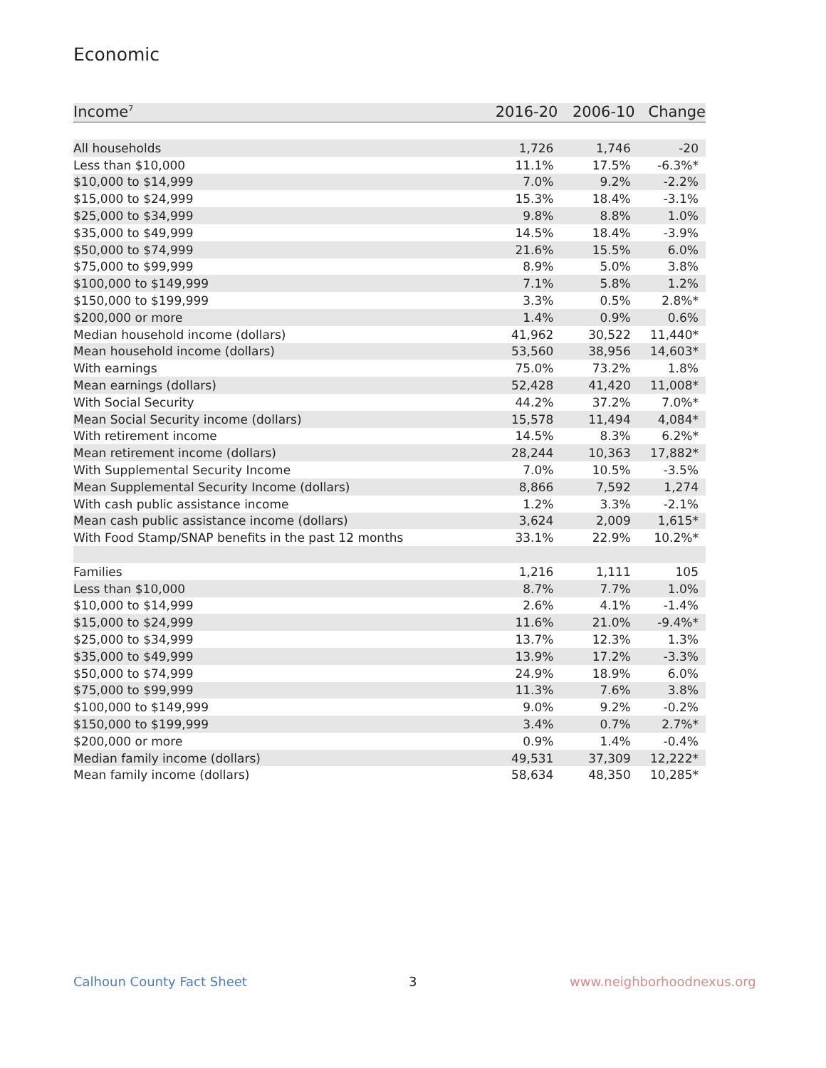Economic
| Income<sup>7</sup> | 2016-20 | 2006-10 | Change |
| --- | --- | --- | --- |
| All households | 1,726 | 1,746 | -20 |
| Less than $10,000 | 11.1% | 17.5% | -6.3%* |
| $10,000 to $14,999 | 7.0% | 9.2% | -2.2% |
| $15,000 to $24,999 | 15.3% | 18.4% | -3.1% |
| $25,000 to $34,999 | 9.8% | 8.8% | 1.0% |
| $35,000 to $49,999 | 14.5% | 18.4% | -3.9% |
| $50,000 to $74,999 | 21.6% | 15.5% | 6.0% |
| $75,000 to $99,999 | 8.9% | 5.0% | 3.8% |
| $100,000 to $149,999 | 7.1% | 5.8% | 1.2% |
| $150,000 to $199,999 | 3.3% | 0.5% | 2.8%* |
| $200,000 or more | 1.4% | 0.9% | 0.6% |
| Median household income (dollars) | 41,962 | 30,522 | 11,440* |
| Mean household income (dollars) | 53,560 | 38,956 | 14,603* |
| With earnings | 75.0% | 73.2% | 1.8% |
| Mean earnings (dollars) | 52,428 | 41,420 | 11,008* |
| With Social Security | 44.2% | 37.2% | 7.0%* |
| Mean Social Security income (dollars) | 15,578 | 11,494 | 4,084* |
| With retirement income | 14.5% | 8.3% | 6.2%* |
| Mean retirement income (dollars) | 28,244 | 10,363 | 17,882* |
| With Supplemental Security Income | 7.0% | 10.5% | -3.5% |
| Mean Supplemental Security Income (dollars) | 8,866 | 7,592 | 1,274 |
| With cash public assistance income | 1.2% | 3.3% | -2.1% |
| Mean cash public assistance income (dollars) | 3,624 | 2,009 | 1,615* |
| With Food Stamp/SNAP benefits in the past 12 months | 33.1% | 22.9% | 10.2%* |
| Families | 1,216 | 1,111 | 105 |
| Less than $10,000 | 8.7% | 7.7% | 1.0% |
| $10,000 to $14,999 | 2.6% | 4.1% | -1.4% |
| $15,000 to $24,999 | 11.6% | 21.0% | -9.4%* |
| $25,000 to $34,999 | 13.7% | 12.3% | 1.3% |
| $35,000 to $49,999 | 13.9% | 17.2% | -3.3% |
| $50,000 to $74,999 | 24.9% | 18.9% | 6.0% |
| $75,000 to $99,999 | 11.3% | 7.6% | 3.8% |
| $100,000 to $149,999 | 9.0% | 9.2% | -0.2% |
| $150,000 to $199,999 | 3.4% | 0.7% | 2.7%* |
| $200,000 or more | 0.9% | 1.4% | -0.4% |
| Median family income (dollars) | 49,531 | 37,309 | 12,222* |
| Mean family income (dollars) | 58,634 | 48,350 | 10,285* |
Calhoun County Fact Sheet 3 www.neighborhoodnexus.org